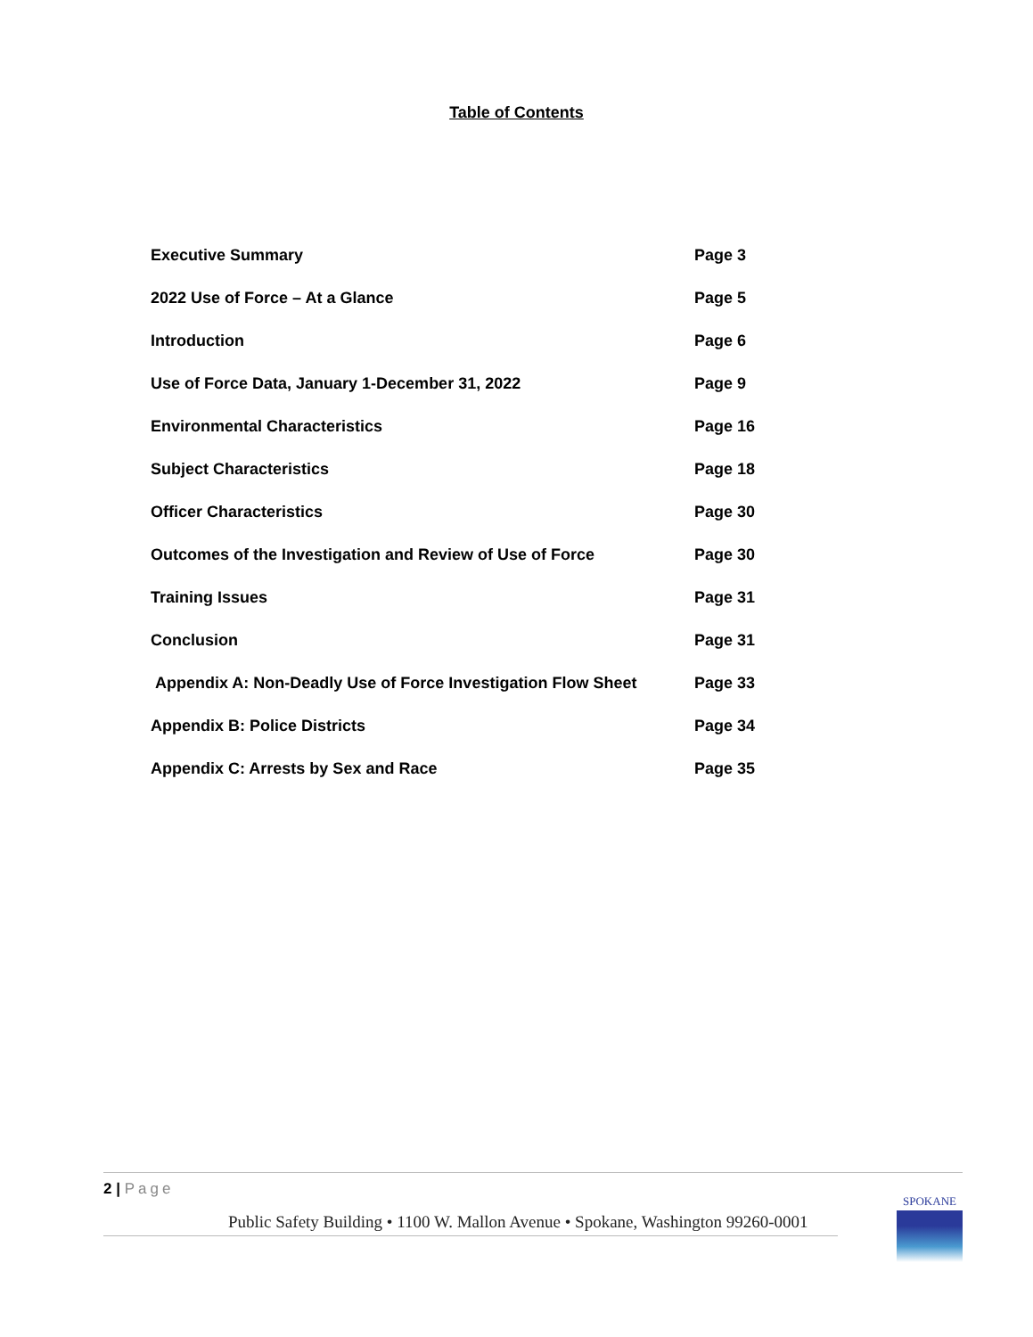Table of Contents
| Executive Summary | Page 3 |
| 2022 Use of Force – At a Glance | Page 5 |
| Introduction | Page 6 |
| Use of Force Data, January 1-December 31, 2022 | Page 9 |
| Environmental Characteristics | Page 16 |
| Subject Characteristics | Page 18 |
| Officer Characteristics | Page 30 |
| Outcomes of the Investigation and Review of Use of Force | Page 30 |
| Training Issues | Page 31 |
| Conclusion | Page 31 |
| Appendix A: Non-Deadly Use of Force Investigation Flow Sheet | Page 33 |
| Appendix B: Police Districts | Page 34 |
| Appendix C: Arrests by Sex and Race | Page 35 |
2 | Page
Public Safety Building • 1100 W. Mallon Avenue • Spokane, Washington 99260-0001
SPOKANE